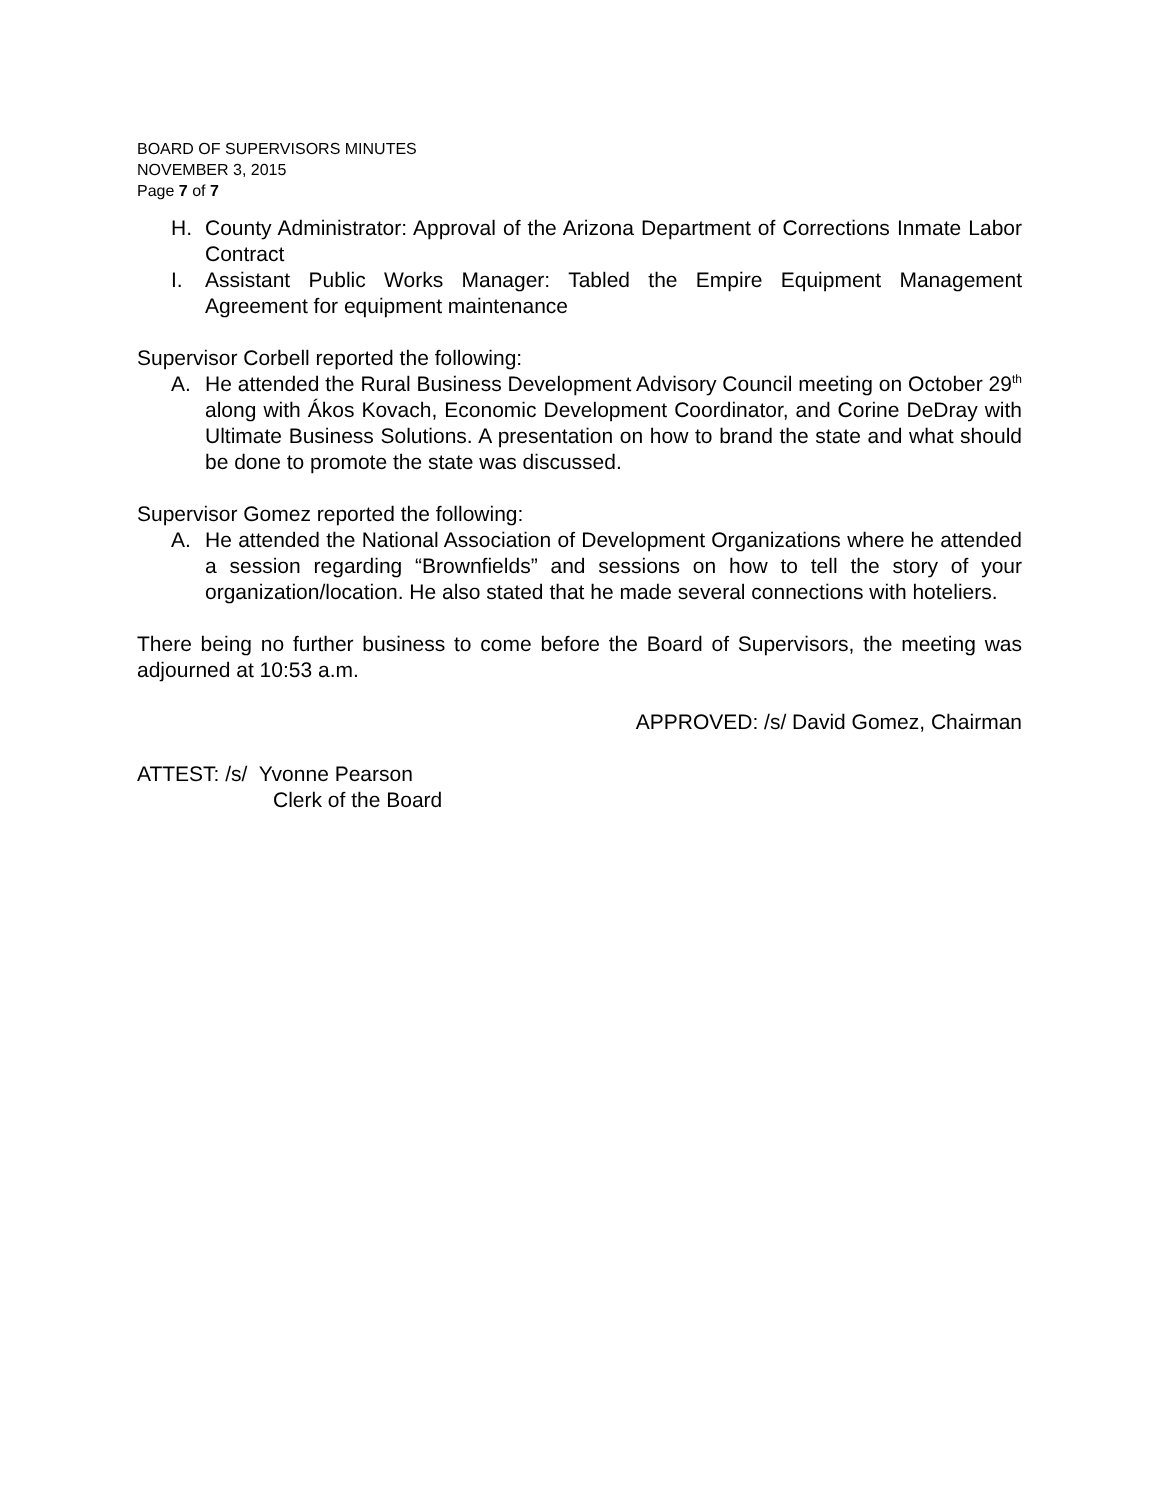BOARD OF SUPERVISORS MINUTES
NOVEMBER 3, 2015
Page 7 of 7
H. County Administrator: Approval of the Arizona Department of Corrections Inmate Labor Contract
I. Assistant Public Works Manager: Tabled the Empire Equipment Management Agreement for equipment maintenance
Supervisor Corbell reported the following:
A. He attended the Rural Business Development Advisory Council meeting on October 29<sup>th</sup> along with Ákos Kovach, Economic Development Coordinator, and Corine DeDray with Ultimate Business Solutions. A presentation on how to brand the state and what should be done to promote the state was discussed.
Supervisor Gomez reported the following:
A. He attended the National Association of Development Organizations where he attended a session regarding “Brownfields” and sessions on how to tell the story of your organization/location. He also stated that he made several connections with hoteliers.
There being no further business to come before the Board of Supervisors, the meeting was adjourned at 10:53 a.m.
APPROVED: /s/ David Gomez, Chairman
ATTEST: /s/ Yvonne Pearson
Clerk of the Board